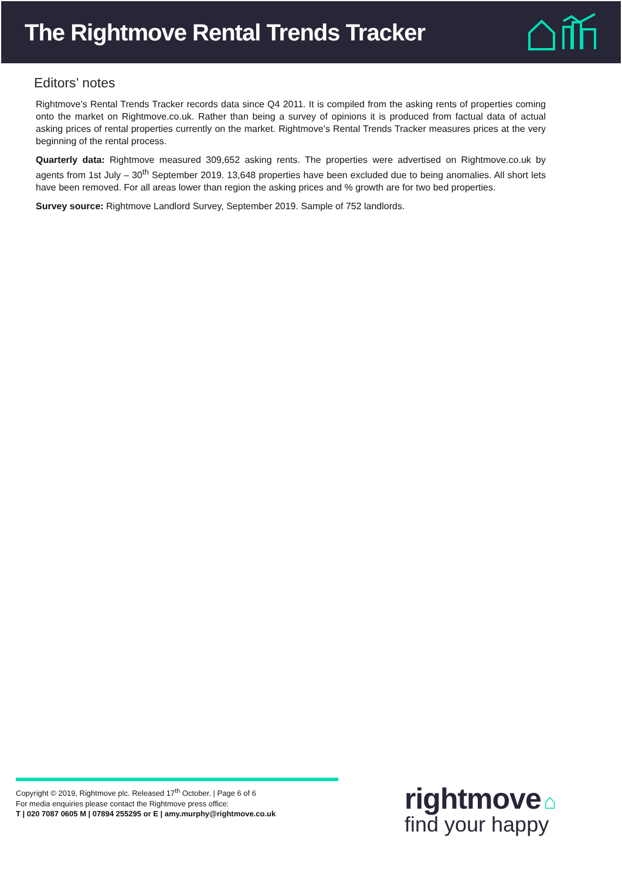The Rightmove Rental Trends Tracker
Editors’ notes
Rightmove’s Rental Trends Tracker records data since Q4 2011. It is compiled from the asking rents of properties coming onto the market on Rightmove.co.uk. Rather than being a survey of opinions it is produced from factual data of actual asking prices of rental properties currently on the market. Rightmove’s Rental Trends Tracker measures prices at the very beginning of the rental process.
Quarterly data: Rightmove measured 309,652 asking rents. The properties were advertised on Rightmove.co.uk by agents from 1st July – 30<sup>th</sup> September 2019. 13,648 properties have been excluded due to being anomalies. All short lets have been removed. For all areas lower than region the asking prices and % growth are for two bed properties.
Survey source: Rightmove Landlord Survey, September 2019. Sample of 752 landlords.
Copyright © 2019, Rightmove plc. Released 17<sup>th</sup> October. | Page 6 of 6
For media enquiries please contact the Rightmove press office:
T | 020 7087 0605 M | 07894 255295 or E | amy.murphy@rightmove.co.uk
rightmove ⌂
find your happy